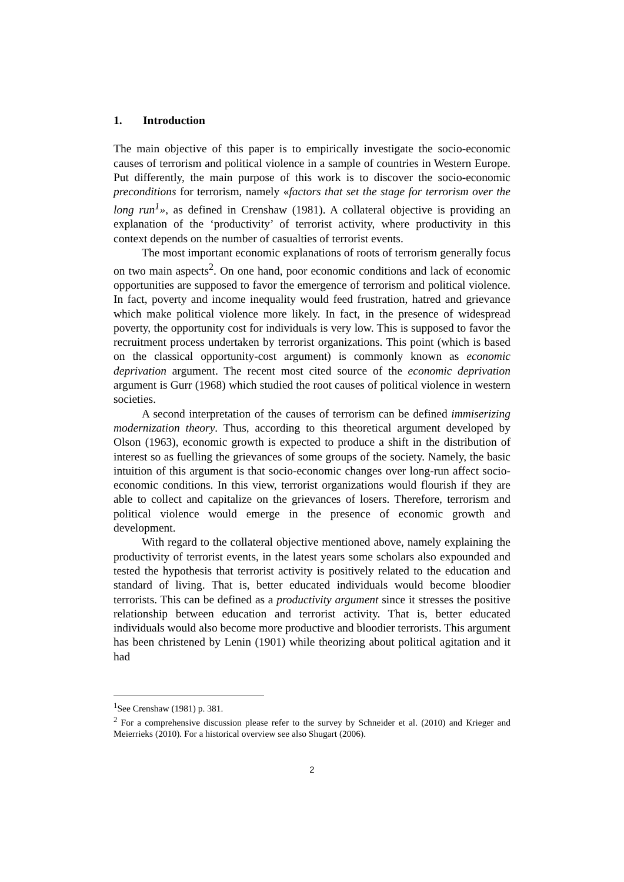1. Introduction
The main objective of this paper is to empirically investigate the socio-economic causes of terrorism and political violence in a sample of countries in Western Europe. Put differently, the main purpose of this work is to discover the socio-economic preconditions for terrorism, namely «factors that set the stage for terrorism over the long run<sup>1</sup>», as defined in Crenshaw (1981). A collateral objective is providing an explanation of the ‘productivity’ of terrorist activity, where productivity in this context depends on the number of casualties of terrorist events.
The most important economic explanations of roots of terrorism generally focus on two main aspects<sup>2</sup>. On one hand, poor economic conditions and lack of economic opportunities are supposed to favor the emergence of terrorism and political violence. In fact, poverty and income inequality would feed frustration, hatred and grievance which make political violence more likely. In fact, in the presence of widespread poverty, the opportunity cost for individuals is very low. This is supposed to favor the recruitment process undertaken by terrorist organizations. This point (which is based on the classical opportunity-cost argument) is commonly known as economic deprivation argument. The recent most cited source of the economic deprivation argument is Gurr (1968) which studied the root causes of political violence in western societies.
A second interpretation of the causes of terrorism can be defined immiserizing modernization theory. Thus, according to this theoretical argument developed by Olson (1963), economic growth is expected to produce a shift in the distribution of interest so as fuelling the grievances of some groups of the society. Namely, the basic intuition of this argument is that socio-economic changes over long-run affect socio-economic conditions. In this view, terrorist organizations would flourish if they are able to collect and capitalize on the grievances of losers. Therefore, terrorism and political violence would emerge in the presence of economic growth and development.
With regard to the collateral objective mentioned above, namely explaining the productivity of terrorist events, in the latest years some scholars also expounded and tested the hypothesis that terrorist activity is positively related to the education and standard of living. That is, better educated individuals would become bloodier terrorists. This can be defined as a productivity argument since it stresses the positive relationship between education and terrorist activity. That is, better educated individuals would also become more productive and bloodier terrorists. This argument has been christened by Lenin (1901) while theorizing about political agitation and it had
<sup>1</sup> See Crenshaw (1981) p. 381.
<sup>2</sup> For a comprehensive discussion please refer to the survey by Schneider et al. (2010) and Krieger and Meierrieks (2010). For a historical overview see also Shugart (2006).
2